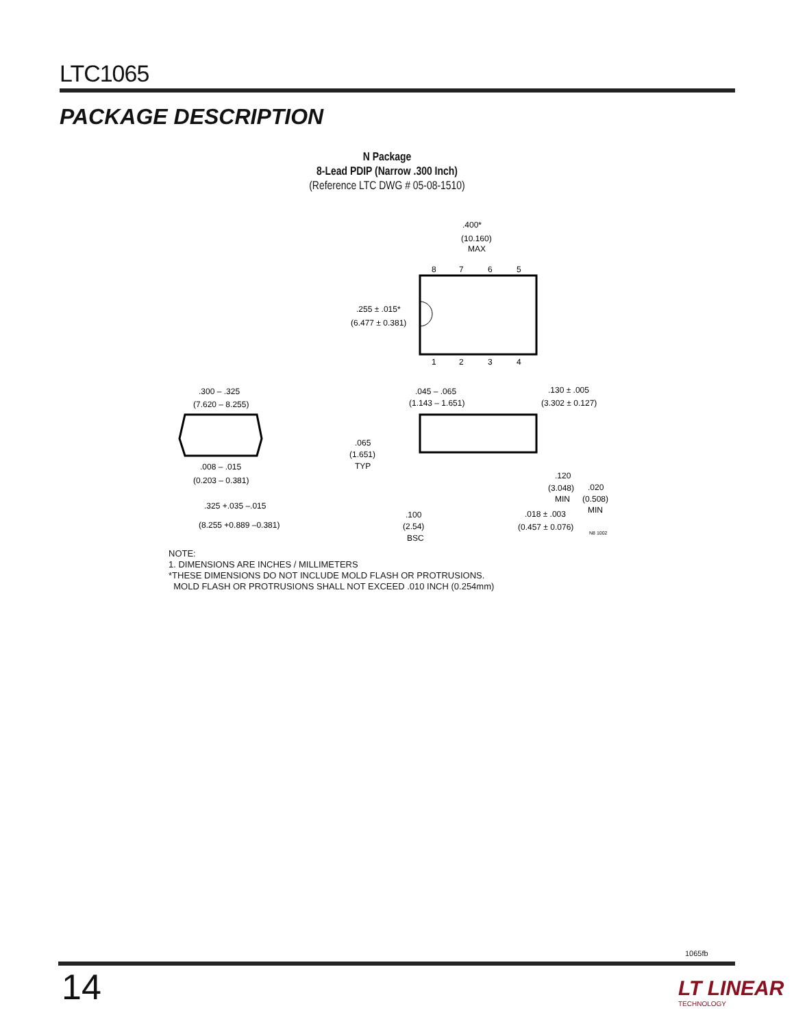LTC1065
PACKAGE DESCRIPTION
N Package
8-Lead PDIP (Narrow .300 Inch)
(Reference LTC DWG # 05-08-1510)
.400*
(10.160)
MAX
8
7
6
5
1
2
3
4
.255 ± .015*
(6.477 ± 0.381)
.300 – .325
(7.620 – 8.255)
.008 – .015
(0.203 – 0.381)
.325 +.035 –.015
(8.255 +0.889 –0.381)
.045 – .065
(1.143 – 1.651)
.065
(1.651)
TYP
.130 ± .005
(3.302 ± 0.127)
.120
(3.048)
MIN
.020
(0.508)
MIN
.100
(2.54)
BSC
.018 ± .003
(0.457 ± 0.076)
N8 1002
NOTE:
1. DIMENSIONS ARE INCHES / MILLIMETERS
*THESE DIMENSIONS DO NOT INCLUDE MOLD FLASH OR PROTRUSIONS.
MOLD FLASH OR PROTRUSIONS SHALL NOT EXCEED .010 INCH (0.254mm)
1065fb
14 LT LINEAR
TECHNOLOGY